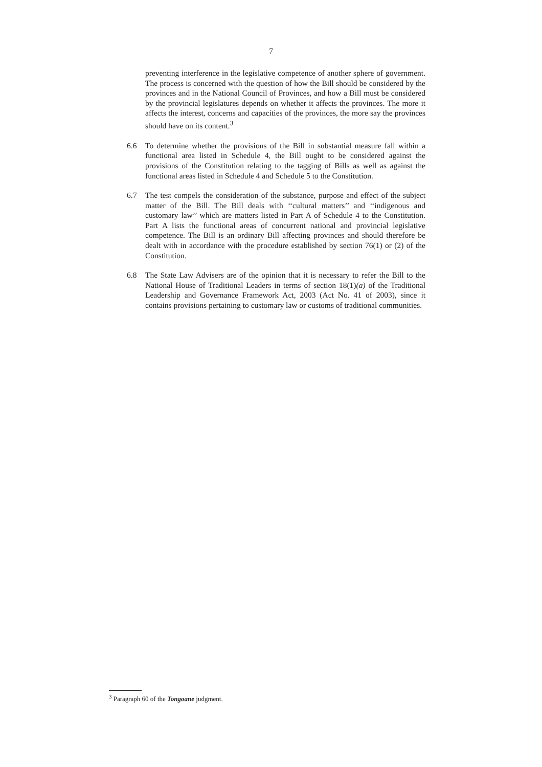7
preventing interference in the legislative competence of another sphere of government. The process is concerned with the question of how the Bill should be considered by the provinces and in the National Council of Provinces, and how a Bill must be considered by the provincial legislatures depends on whether it affects the provinces. The more it affects the interest, concerns and capacities of the provinces, the more say the provinces should have on its content.<sup>3</sup>
6.6 To determine whether the provisions of the Bill in substantial measure fall within a functional area listed in Schedule 4, the Bill ought to be considered against the provisions of the Constitution relating to the tagging of Bills as well as against the functional areas listed in Schedule 4 and Schedule 5 to the Constitution.
6.7 The test compels the consideration of the substance, purpose and effect of the subject matter of the Bill. The Bill deals with ‘‘cultural matters’’ and ‘‘indigenous and customary law’’ which are matters listed in Part A of Schedule 4 to the Constitution. Part A lists the functional areas of concurrent national and provincial legislative competence. The Bill is an ordinary Bill affecting provinces and should therefore be dealt with in accordance with the procedure established by section 76(1) or (2) of the Constitution.
6.8 The State Law Advisers are of the opinion that it is necessary to refer the Bill to the National House of Traditional Leaders in terms of section 18(1)(a) of the Traditional Leadership and Governance Framework Act, 2003 (Act No. 41 of 2003), since it contains provisions pertaining to customary law or customs of traditional communities.
<sup>3</sup> Paragraph 60 of the Tongoane judgment.